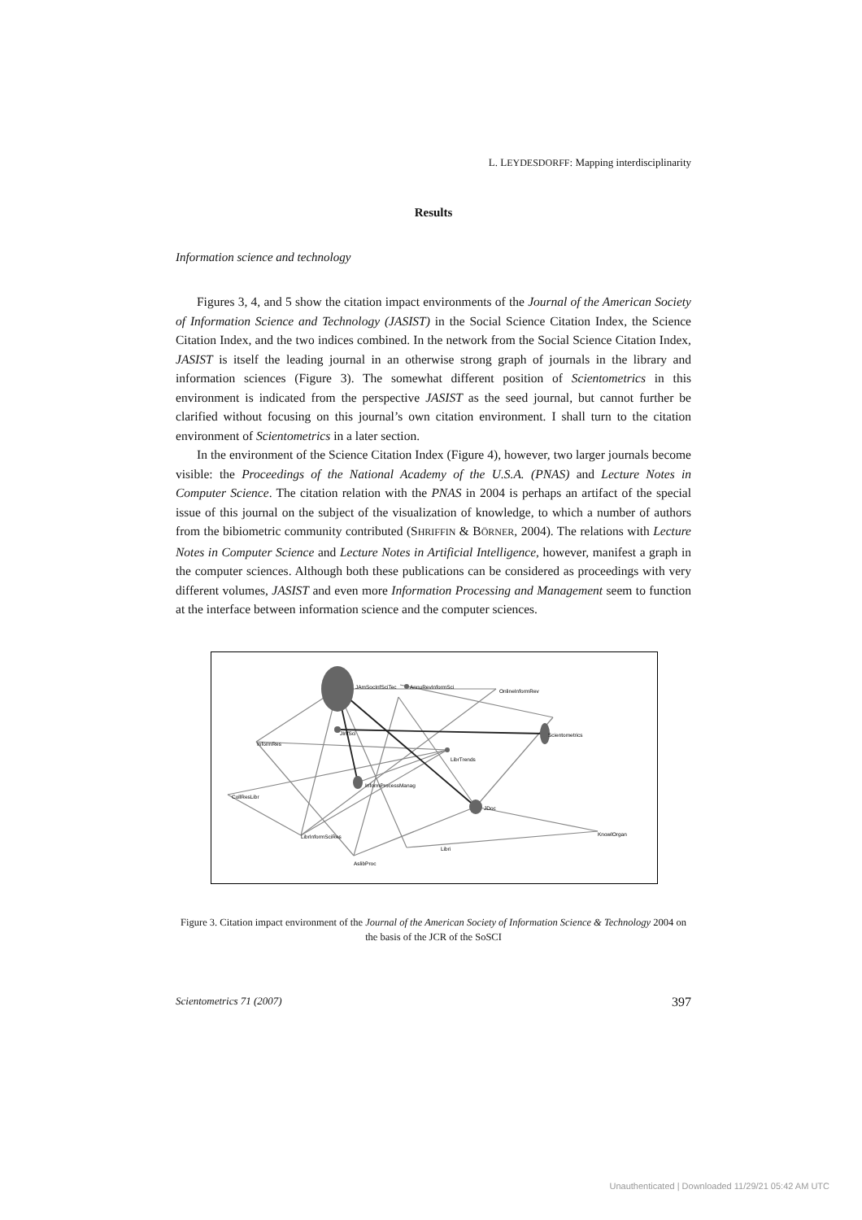L. LEYDESDORFF: Mapping interdisciplinarity
Results
Information science and technology
Figures 3, 4, and 5 show the citation impact environments of the Journal of the American Society of Information Science and Technology (JASIST) in the Social Science Citation Index, the Science Citation Index, and the two indices combined. In the network from the Social Science Citation Index, JASIST is itself the leading journal in an otherwise strong graph of journals in the library and information sciences (Figure 3). The somewhat different position of Scientometrics in this environment is indicated from the perspective JASIST as the seed journal, but cannot further be clarified without focusing on this journal’s own citation environment. I shall turn to the citation environment of Scientometrics in a later section.
In the environment of the Science Citation Index (Figure 4), however, two larger journals become visible: the Proceedings of the National Academy of the U.S.A. (PNAS) and Lecture Notes in Computer Science. The citation relation with the PNAS in 2004 is perhaps an artifact of the special issue of this journal on the subject of the visualization of knowledge, to which a number of authors from the bibiometric community contributed (SHRIFFIN & BÖRNER, 2004). The relations with Lecture Notes in Computer Science and Lecture Notes in Artificial Intelligence, however, manifest a graph in the computer sciences. Although both these publications can be considered as proceedings with very different volumes, JASIST and even more Information Processing and Management seem to function at the interface between information science and the computer sciences.
JAmSocInfSciTec
AnnuRevInformSci
OnlineInformRev
InformRes
JInfSci
Scientometrics
LibrTrends
InformProcessManag
CollResLibr
JDoc
LibrInformSciRes
Libri
KnowlOrgan
AslibProc
Figure 3. Citation impact environment of the Journal of the American Society of Information Science & Technology 2004 on the basis of the JCR of the SoSCI
Scientometrics 71 (2007) 397
Unauthenticated | Downloaded 11/29/21 05:42 AM UTC